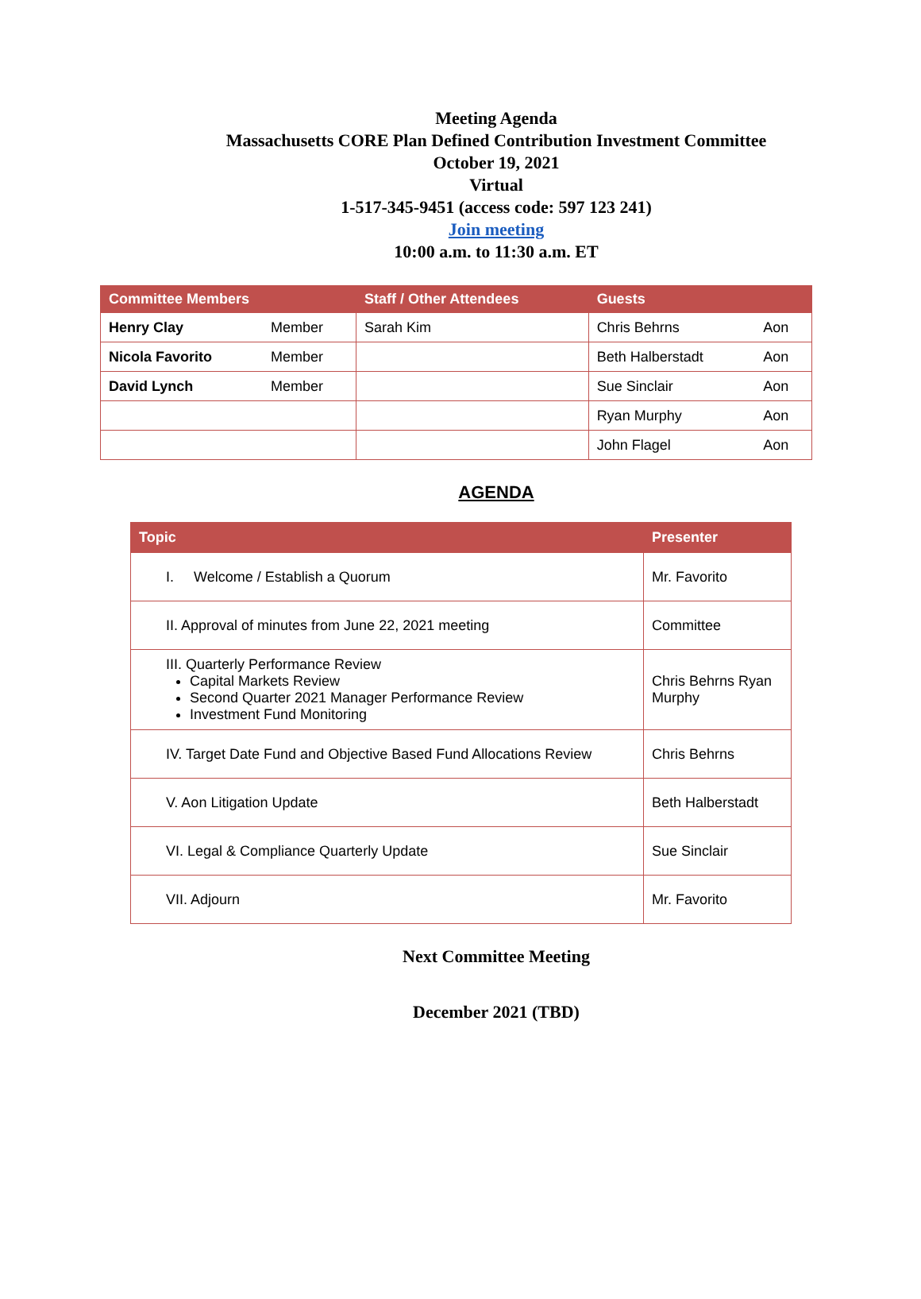Meeting Agenda
Massachusetts CORE Plan Defined Contribution Investment Committee
October 19, 2021
Virtual
1-517-345-9451 (access code: 597 123 241)
Join meeting
10:00 a.m. to 11:30 a.m. ET
| Committee Members | | Staff / Other Attendees | Guests | |
| --- | --- | --- | --- | --- |
| Henry Clay | Member | Sarah Kim | Chris Behrns | Aon |
| Nicola Favorito | Member | | Beth Halberstadt | Aon |
| David Lynch | Member | | Sue Sinclair | Aon |
| | | | Ryan Murphy | Aon |
| | | | John Flagel | Aon |
AGENDA
| Topic | Presenter |
| --- | --- |
| I. Welcome / Establish a Quorum | Mr. Favorito |
| II. Approval of minutes from June 22, 2021 meeting | Committee |
| III. Quarterly Performance Review Capital Markets Review Second Quarter 2021 Manager Performance Review Investment Fund Monitoring | Chris Behrns Ryan Murphy |
| IV. Target Date Fund and Objective Based Fund Allocations Review | Chris Behrns |
| V. Aon Litigation Update | Beth Halberstadt |
| VI. Legal & Compliance Quarterly Update | Sue Sinclair |
| VII. Adjourn | Mr. Favorito |
Next Committee Meeting
December 2021 (TBD)